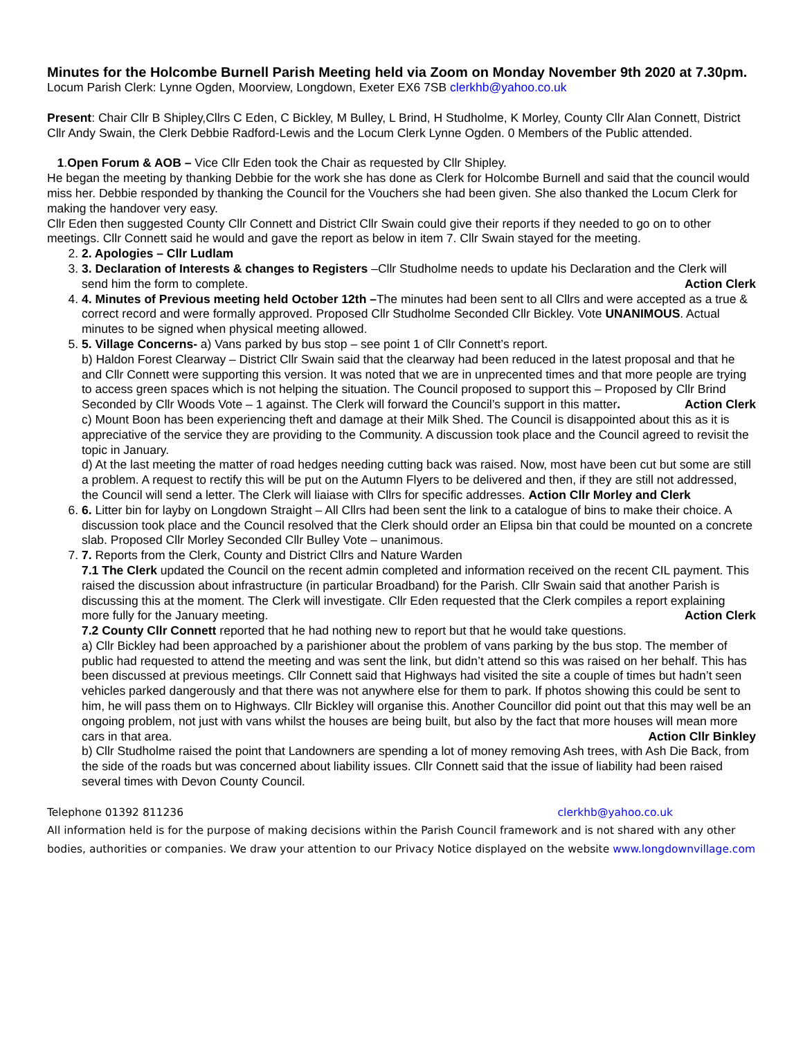Minutes for the Holcombe Burnell Parish Meeting held via Zoom on Monday November 9th 2020 at 7.30pm.
Locum Parish Clerk: Lynne Ogden, Moorview, Longdown, Exeter EX6 7SB clerkhb@yahoo.co.uk
Present: Chair Cllr B Shipley,Cllrs C Eden, C Bickley, M Bulley, L Brind, H Studholme, K Morley, County Cllr Alan Connett, District Cllr Andy Swain, the Clerk Debbie Radford-Lewis and the Locum Clerk Lynne Ogden. 0 Members of the Public attended.
1.Open Forum & AOB – Vice Cllr Eden took the Chair as requested by Cllr Shipley.
He began the meeting by thanking Debbie for the work she has done as Clerk for Holcombe Burnell and said that the council would miss her. Debbie responded by thanking the Council for the Vouchers she had been given. She also thanked the Locum Clerk for making the handover very easy.
Cllr Eden then suggested County Cllr Connett and District Cllr Swain could give their reports if they needed to go on to other meetings. Cllr Connett said he would and gave the report as below in item 7. Cllr Swain stayed for the meeting.
2. 2. Apologies – Cllr Ludlam
3. 3. Declaration of Interests & changes to Registers –Cllr Studholme needs to update his Declaration and the Clerk will send him the form to complete. Action Clerk
4. 4. Minutes of Previous meeting held October 12th –The minutes had been sent to all Cllrs and were accepted as a true & correct record and were formally approved. Proposed Cllr Studholme Seconded Cllr Bickley. Vote UNANIMOUS. Actual minutes to be signed when physical meeting allowed.
5. 5. Village Concerns- a) Vans parked by bus stop – see point 1 of Cllr Connett’s report.
b) Haldon Forest Clearway – District Cllr Swain said that the clearway had been reduced in the latest proposal and that he and Cllr Connett were supporting this version. It was noted that we are in unprecented times and that more people are trying to access green spaces which is not helping the situation. The Council proposed to support this – Proposed by Cllr Brind Seconded by Cllr Woods Vote – 1 against. The Clerk will forward the Council’s support in this matter. Action Clerk
c) Mount Boon has been experiencing theft and damage at their Milk Shed. The Council is disappointed about this as it is appreciative of the service they are providing to the Community. A discussion took place and the Council agreed to revisit the topic in January.
d) At the last meeting the matter of road hedges needing cutting back was raised. Now, most have been cut but some are still a problem. A request to rectify this will be put on the Autumn Flyers to be delivered and then, if they are still not addressed, the Council will send a letter. The Clerk will liaiase with Cllrs for specific addresses. Action Cllr Morley and Clerk
6. 6. Litter bin for layby on Longdown Straight – All Cllrs had been sent the link to a catalogue of bins to make their choice. A discussion took place and the Council resolved that the Clerk should order an Elipsa bin that could be mounted on a concrete slab. Proposed Cllr Morley Seconded Cllr Bulley Vote – unanimous.
7. 7. Reports from the Clerk, County and District Cllrs and Nature Warden
7.1 The Clerk updated the Council on the recent admin completed and information received on the recent CIL payment. This raised the discussion about infrastructure (in particular Broadband) for the Parish. Cllr Swain said that another Parish is discussing this at the moment. The Clerk will investigate. Cllr Eden requested that the Clerk compiles a report explaining more fully for the January meeting. Action Clerk
7.2 County Cllr Connett reported that he had nothing new to report but that he would take questions.
a) Cllr Bickley had been approached by a parishioner about the problem of vans parking by the bus stop. The member of public had requested to attend the meeting and was sent the link, but didn’t attend so this was raised on her behalf. This has been discussed at previous meetings. Cllr Connett said that Highways had visited the site a couple of times but hadn’t seen vehicles parked dangerously and that there was not anywhere else for them to park. If photos showing this could be sent to him, he will pass them on to Highways. Cllr Bickley will organise this. Another Councillor did point out that this may well be an ongoing problem, not just with vans whilst the houses are being built, but also by the fact that more houses will mean more cars in that area. Action Cllr Binkley
b) Cllr Studholme raised the point that Landowners are spending a lot of money removing Ash trees, with Ash Die Back, from the side of the roads but was concerned about liability issues. Cllr Connett said that the issue of liability had been raised several times with Devon County Council.
Telephone 01392 811236 clerkhb@yahoo.co.uk
All information held is for the purpose of making decisions within the Parish Council framework and is not shared with any other bodies, authorities or companies. We draw your attention to our Privacy Notice displayed on the website www.longdownvillage.com